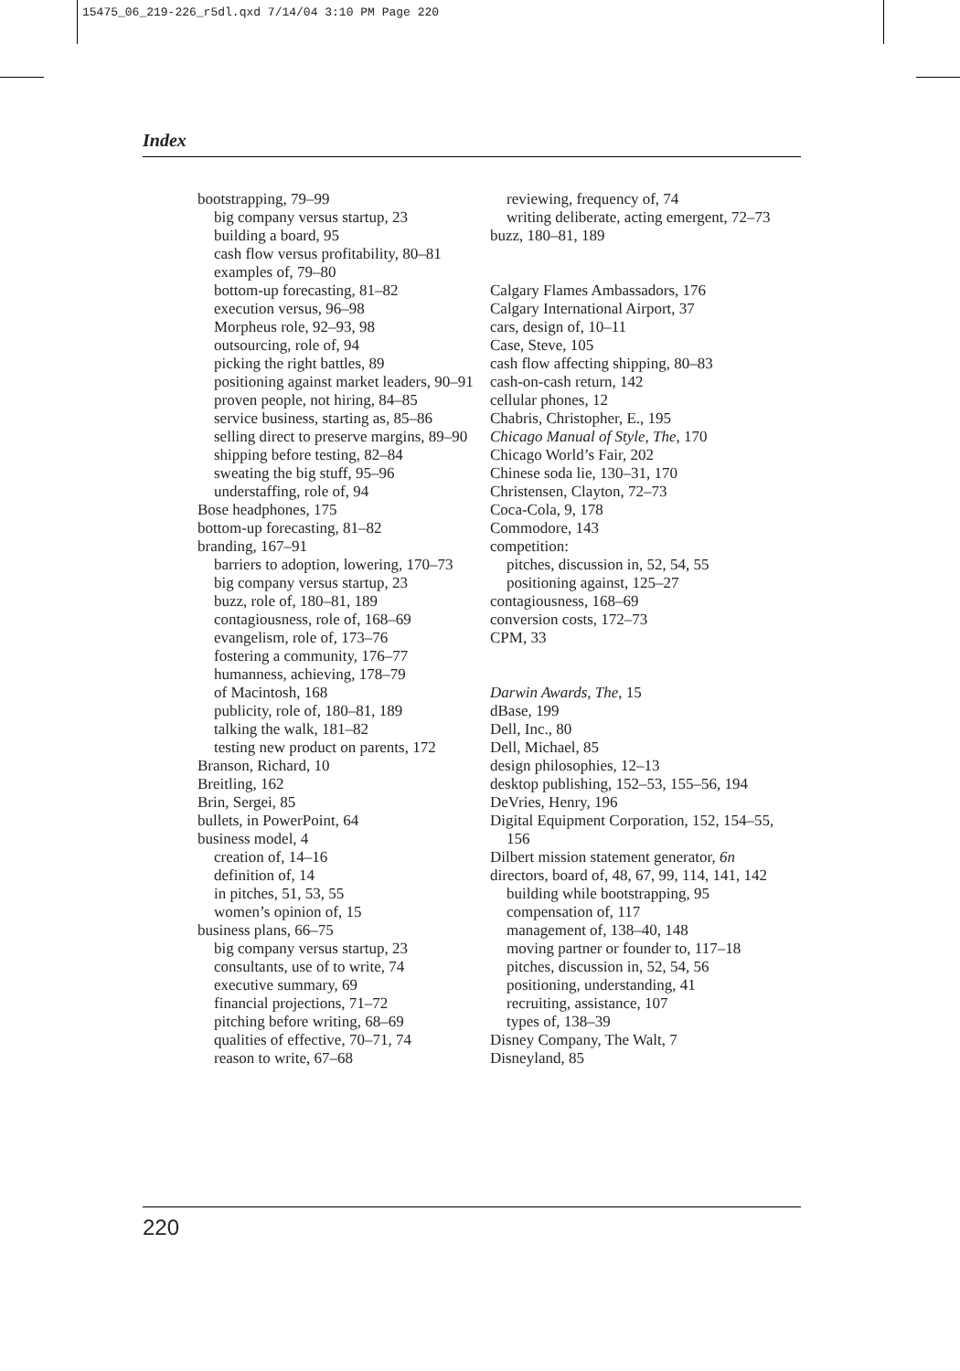15475_06_219-226_r5dl.qxd 7/14/04 3:10 PM Page 220
Index
bootstrapping, 79–99
big company versus startup, 23
building a board, 95
cash flow versus profitability, 80–81
examples of, 79–80
bottom-up forecasting, 81–82
execution versus, 96–98
Morpheus role, 92–93, 98
outsourcing, role of, 94
picking the right battles, 89
positioning against market leaders, 90–91
proven people, not hiring, 84–85
service business, starting as, 85–86
selling direct to preserve margins, 89–90
shipping before testing, 82–84
sweating the big stuff, 95–96
understaffing, role of, 94
Bose headphones, 175
bottom-up forecasting, 81–82
branding, 167–91
barriers to adoption, lowering, 170–73
big company versus startup, 23
buzz, role of, 180–81, 189
contagiousness, role of, 168–69
evangelism, role of, 173–76
fostering a community, 176–77
humanness, achieving, 178–79
of Macintosh, 168
publicity, role of, 180–81, 189
talking the walk, 181–82
testing new product on parents, 172
Branson, Richard, 10
Breitling, 162
Brin, Sergei, 85
bullets, in PowerPoint, 64
business model, 4
creation of, 14–16
definition of, 14
in pitches, 51, 53, 55
women’s opinion of, 15
business plans, 66–75
big company versus startup, 23
consultants, use of to write, 74
executive summary, 69
financial projections, 71–72
pitching before writing, 68–69
qualities of effective, 70–71, 74
reason to write, 67–68
reviewing, frequency of, 74
writing deliberate, acting emergent, 72–73
buzz, 180–81, 189
Calgary Flames Ambassadors, 176
Calgary International Airport, 37
cars, design of, 10–11
Case, Steve, 105
cash flow affecting shipping, 80–83
cash-on-cash return, 142
cellular phones, 12
Chabris, Christopher, E., 195
Chicago Manual of Style, The, 170
Chicago World’s Fair, 202
Chinese soda lie, 130–31, 170
Christensen, Clayton, 72–73
Coca-Cola, 9, 178
Commodore, 143
competition:
pitches, discussion in, 52, 54, 55
positioning against, 125–27
contagiousness, 168–69
conversion costs, 172–73
CPM, 33
Darwin Awards, The, 15
dBase, 199
Dell, Inc., 80
Dell, Michael, 85
design philosophies, 12–13
desktop publishing, 152–53, 155–56, 194
DeVries, Henry, 196
Digital Equipment Corporation, 152, 154–55, 156
Dilbert mission statement generator, 6n
directors, board of, 48, 67, 99, 114, 141, 142
building while bootstrapping, 95
compensation of, 117
management of, 138–40, 148
moving partner or founder to, 117–18
pitches, discussion in, 52, 54, 56
positioning, understanding, 41
recruiting, assistance, 107
types of, 138–39
Disney Company, The Walt, 7
Disneyland, 85
220